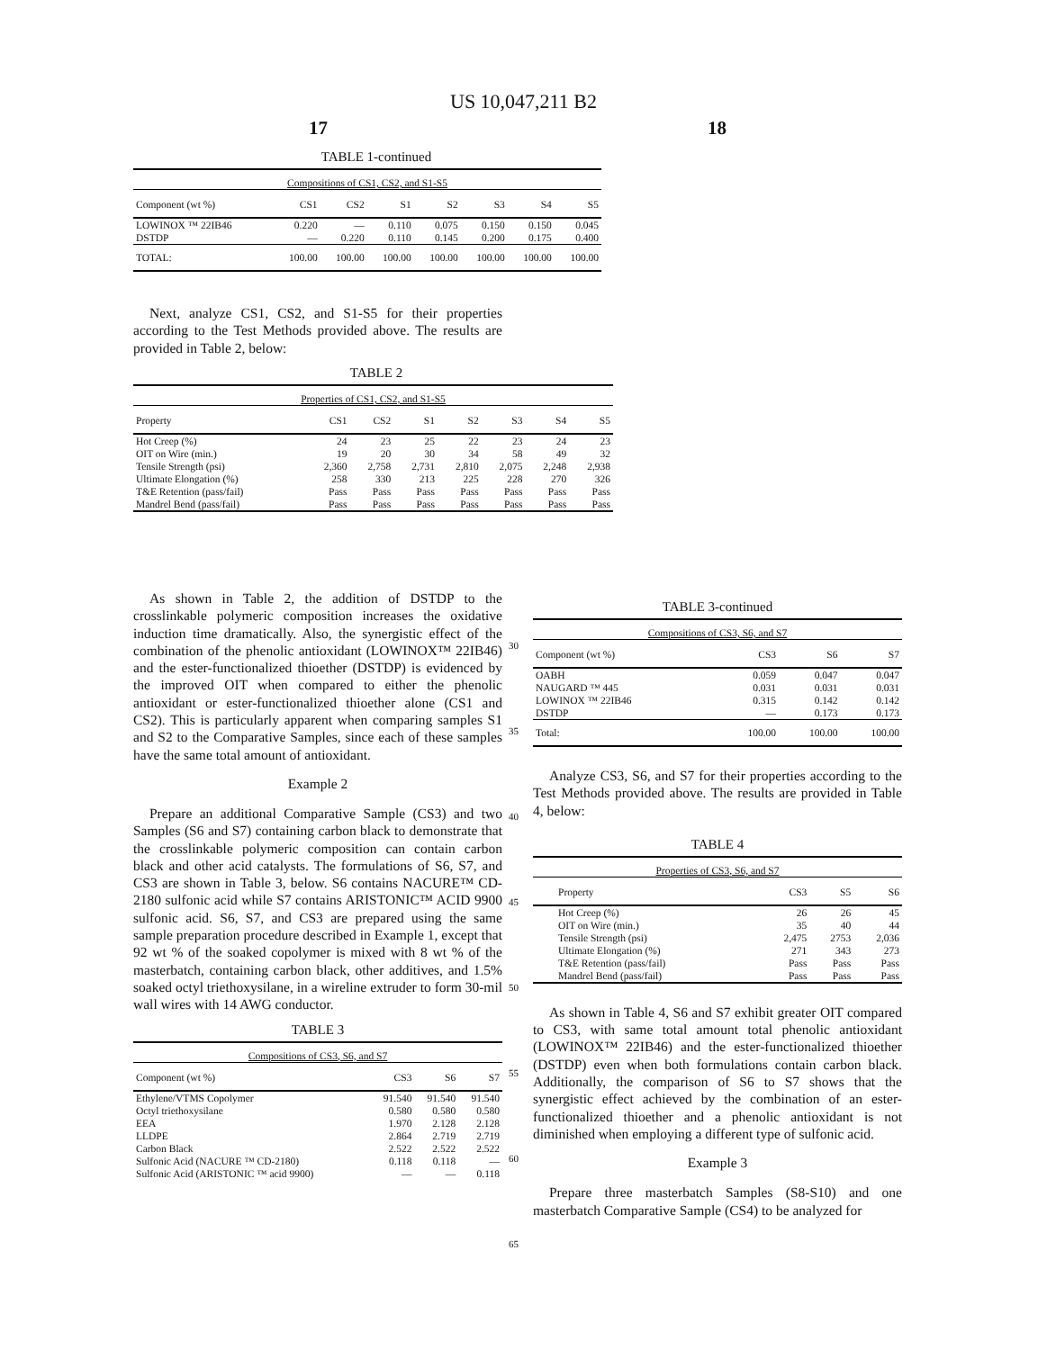US 10,047,211 B2
17 18
TABLE 1-continued
| Compositions of CS1, CS2, and S1-S5 | | | | | | | |
| --- | --- | --- | --- | --- | --- | --- | --- |
| Component (wt %) | CS1 | CS2 | S1 | S2 | S3 | S4 | S5 |
| LOWINOX ™ 22IB46 | 0.220 | — | 0.110 | 0.075 | 0.150 | 0.150 | 0.045 |
| DSTDP | — | 0.220 | 0.110 | 0.145 | 0.200 | 0.175 | 0.400 |
| TOTAL: | 100.00 | 100.00 | 100.00 | 100.00 | 100.00 | 100.00 | 100.00 |
Next, analyze CS1, CS2, and S1-S5 for their properties according to the Test Methods provided above. The results are provided in Table 2, below:
TABLE 2
| Properties of CS1, CS2, and S1-S5 | | | | | | | |
| --- | --- | --- | --- | --- | --- | --- | --- |
| Property | CS1 | CS2 | S1 | S2 | S3 | S4 | S5 |
| Hot Creep (%) | 24 | 23 | 25 | 22 | 23 | 24 | 23 |
| OIT on Wire (min.) | 19 | 20 | 30 | 34 | 58 | 49 | 32 |
| Tensile Strength (psi) | 2,360 | 2,758 | 2,731 | 2,810 | 2,075 | 2,248 | 2,938 |
| Ultimate Elongation (%) | 258 | 330 | 213 | 225 | 228 | 270 | 326 |
| T&E Retention (pass/fail) | Pass | Pass | Pass | Pass | Pass | Pass | Pass |
| Mandrel Bend (pass/fail) | Pass | Pass | Pass | Pass | Pass | Pass | Pass |
As shown in Table 2, the addition of DSTDP to the crosslinkable polymeric composition increases the oxidative induction time dramatically. Also, the synergistic effect of the combination of the phenolic antioxidant (LOWINOX™ 22IB46) and the ester-functionalized thioether (DSTDP) is evidenced by the improved OIT when compared to either the phenolic antioxidant or ester-functionalized thioether alone (CS1 and CS2). This is particularly apparent when comparing samples S1 and S2 to the Comparative Samples, since each of these samples have the same total amount of antioxidant.
Example 2
Prepare an additional Comparative Sample (CS3) and two Samples (S6 and S7) containing carbon black to demonstrate that the crosslinkable polymeric composition can contain carbon black and other acid catalysts. The formulations of S6, S7, and CS3 are shown in Table 3, below. S6 contains NACURE™ CD-2180 sulfonic acid while S7 contains ARISTONIC™ ACID 9900 sulfonic acid. S6, S7, and CS3 are prepared using the same sample preparation procedure described in Example 1, except that 92 wt % of the soaked copolymer is mixed with 8 wt % of the masterbatch, containing carbon black, other additives, and 1.5% soaked octyl triethoxysilane, in a wireline extruder to form 30-mil wall wires with 14 AWG conductor.
TABLE 3
| Compositions of CS3, S6, and S7 | | | |
| --- | --- | --- | --- |
| Component (wt %) | CS3 | S6 | S7 |
| Ethylene/VTMS Copolymer | 91.540 | 91.540 | 91.540 |
| Octyl triethoxysilane | 0.580 | 0.580 | 0.580 |
| EEA | 1.970 | 2.128 | 2.128 |
| LLDPE | 2.864 | 2.719 | 2.719 |
| Carbon Black | 2.522 | 2.522 | 2.522 |
| Sulfonic Acid (NACURE ™ CD-2180) | 0.118 | 0.118 | — |
| Sulfonic Acid (ARISTONIC ™ acid 9900) | — | — | 0.118 |
30
35
40
45
50
55
60
65
TABLE 3-continued
| Compositions of CS3, S6, and S7 | | | |
| --- | --- | --- | --- |
| Component (wt %) | CS3 | S6 | S7 |
| OABH | 0.059 | 0.047 | 0.047 |
| NAUGARD ™ 445 | 0.031 | 0.031 | 0.031 |
| LOWINOX ™ 22IB46 | 0.315 | 0.142 | 0.142 |
| DSTDP | — | 0.173 | 0.173 |
| Total: | 100.00 | 100.00 | 100.00 |
Analyze CS3, S6, and S7 for their properties according to the Test Methods provided above. The results are provided in Table 4, below:
TABLE 4
| Properties of CS3, S6, and S7 | | | |
| --- | --- | --- | --- |
| Property | CS3 | S5 | S6 |
| Hot Creep (%) | 26 | 26 | 45 |
| OIT on Wire (min.) | 35 | 40 | 44 |
| Tensile Strength (psi) | 2,475 | 2753 | 2,036 |
| Ultimate Elongation (%) | 271 | 343 | 273 |
| T&E Retention (pass/fail) | Pass | Pass | Pass |
| Mandrel Bend (pass/fail) | Pass | Pass | Pass |
As shown in Table 4, S6 and S7 exhibit greater OIT compared to CS3, with same total amount total phenolic antioxidant (LOWINOX™ 22IB46) and the ester-functionalized thioether (DSTDP) even when both formulations contain carbon black. Additionally, the comparison of S6 to S7 shows that the synergistic effect achieved by the combination of an ester-functionalized thioether and a phenolic antioxidant is not diminished when employing a different type of sulfonic acid.
Example 3
Prepare three masterbatch Samples (S8-S10) and one masterbatch Comparative Sample (CS4) to be analyzed for